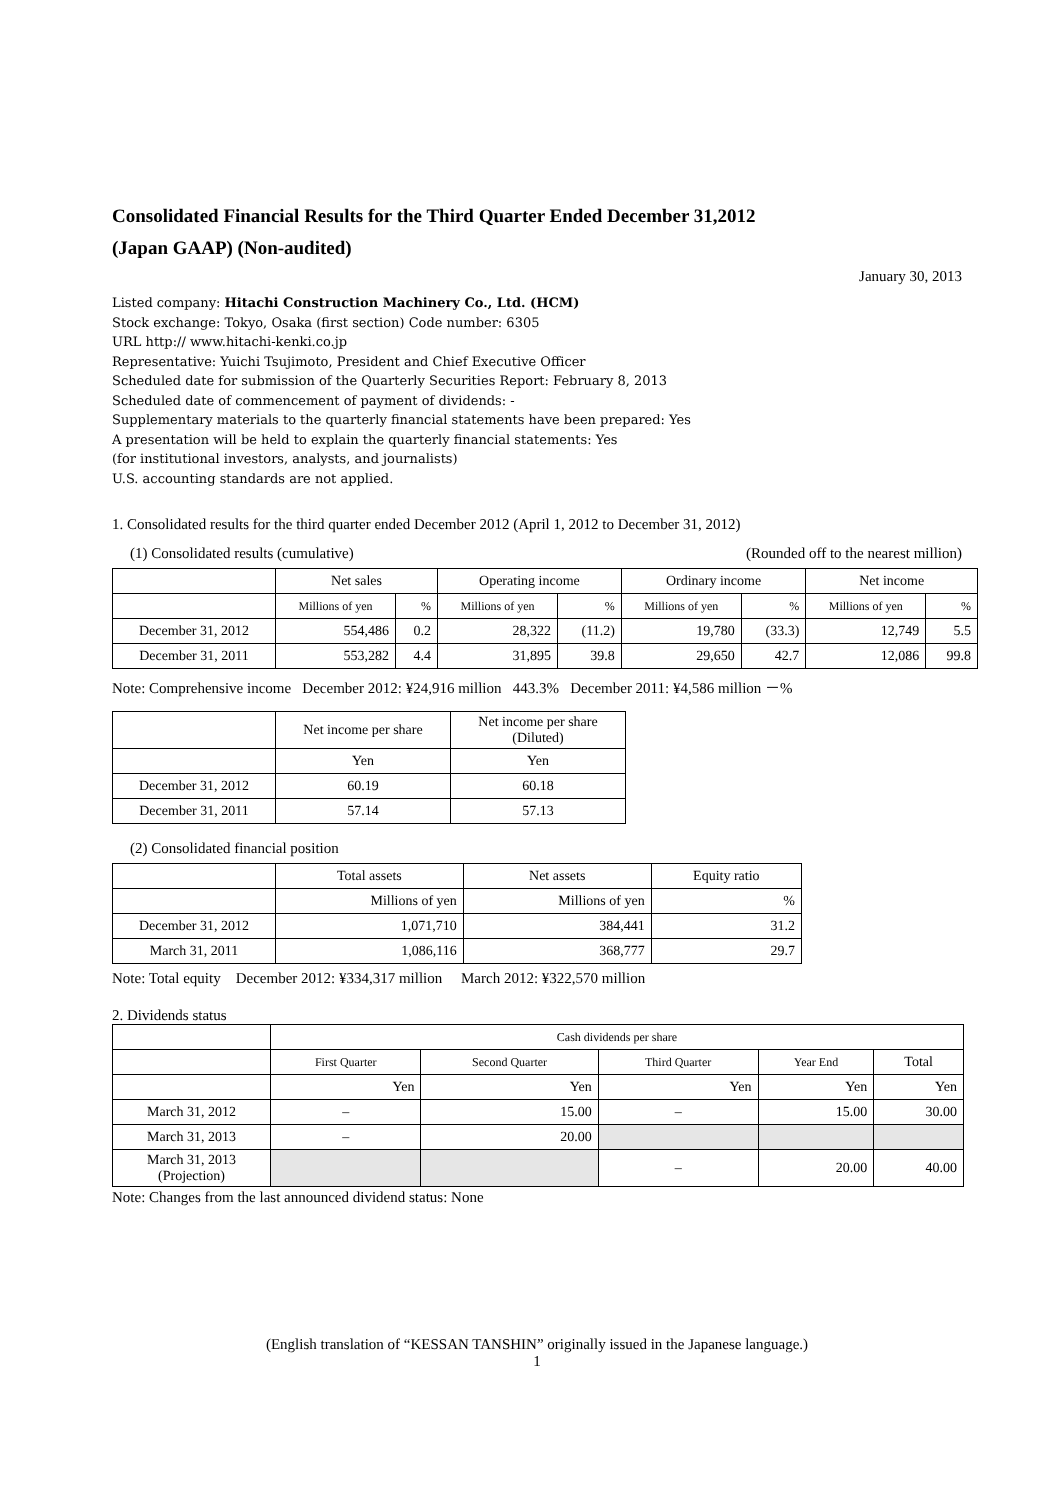Consolidated Financial Results for the Third Quarter Ended December 31,2012
(Japan GAAP) (Non-audited)
January 30, 2013
Listed company: Hitachi Construction Machinery Co., Ltd. (HCM)
Stock exchange: Tokyo, Osaka (first section) Code number: 6305
URL http:// www.hitachi-kenki.co.jp
Representative: Yuichi Tsujimoto, President and Chief Executive Officer
Scheduled date for submission of the Quarterly Securities Report: February 8, 2013
Scheduled date of commencement of payment of dividends: -
Supplementary materials to the quarterly financial statements have been prepared: Yes
A presentation will be held to explain the quarterly financial statements: Yes
(for institutional investors, analysts, and journalists)
U.S. accounting standards are not applied.
1. Consolidated results for the third quarter ended December 2012 (April 1, 2012 to December 31, 2012)
(1) Consolidated results (cumulative) (Rounded off to the nearest million)
| | Net sales | | Operating income | | Ordinary income | | Net income | |
| --- | --- | --- | --- | --- | --- | --- | --- | --- |
| | Millions of yen | % | Millions of yen | % | Millions of yen | % | Millions of yen | % |
| December 31, 2012 | 554,486 | 0.2 | 28,322 | (11.2) | 19,780 | (33.3) | 12,749 | 5.5 |
| December 31, 2011 | 553,282 | 4.4 | 31,895 | 39.8 | 29,650 | 42.7 | 12,086 | 99.8 |
Note: Comprehensive income December 2012: ¥24,916 million 443.3% December 2011: ¥4,586 million －%
| | Net income per share | Net income per share (Diluted) |
| --- | --- | --- |
| | Yen | Yen |
| December 31, 2012 | 60.19 | 60.18 |
| December 31, 2011 | 57.14 | 57.13 |
(2) Consolidated financial position
| | Total assets | Net assets | Equity ratio |
| --- | --- | --- | --- |
| | Millions of yen | Millions of yen | % |
| December 31, 2012 | 1,071,710 | 384,441 | 31.2 |
| March 31, 2011 | 1,086,116 | 368,777 | 29.7 |
Note: Total equity December 2012: ¥334,317 million March 2012: ¥322,570 million
2. Dividends status
| | Cash dividends per share | | | | |
| --- | --- | --- | --- | --- | --- |
| | First Quarter | Second Quarter | Third Quarter | Year End | Total |
| | Yen | Yen | Yen | Yen | Yen |
| March 31, 2012 | – | 15.00 | – | 15.00 | 30.00 |
| March 31, 2013 | – | 20.00 | | | |
| March 31, 2013 (Projection) | | | – | 20.00 | 40.00 |
Note: Changes from the last announced dividend status: None
(English translation of “KESSAN TANSHIN” originally issued in the Japanese language.)
1